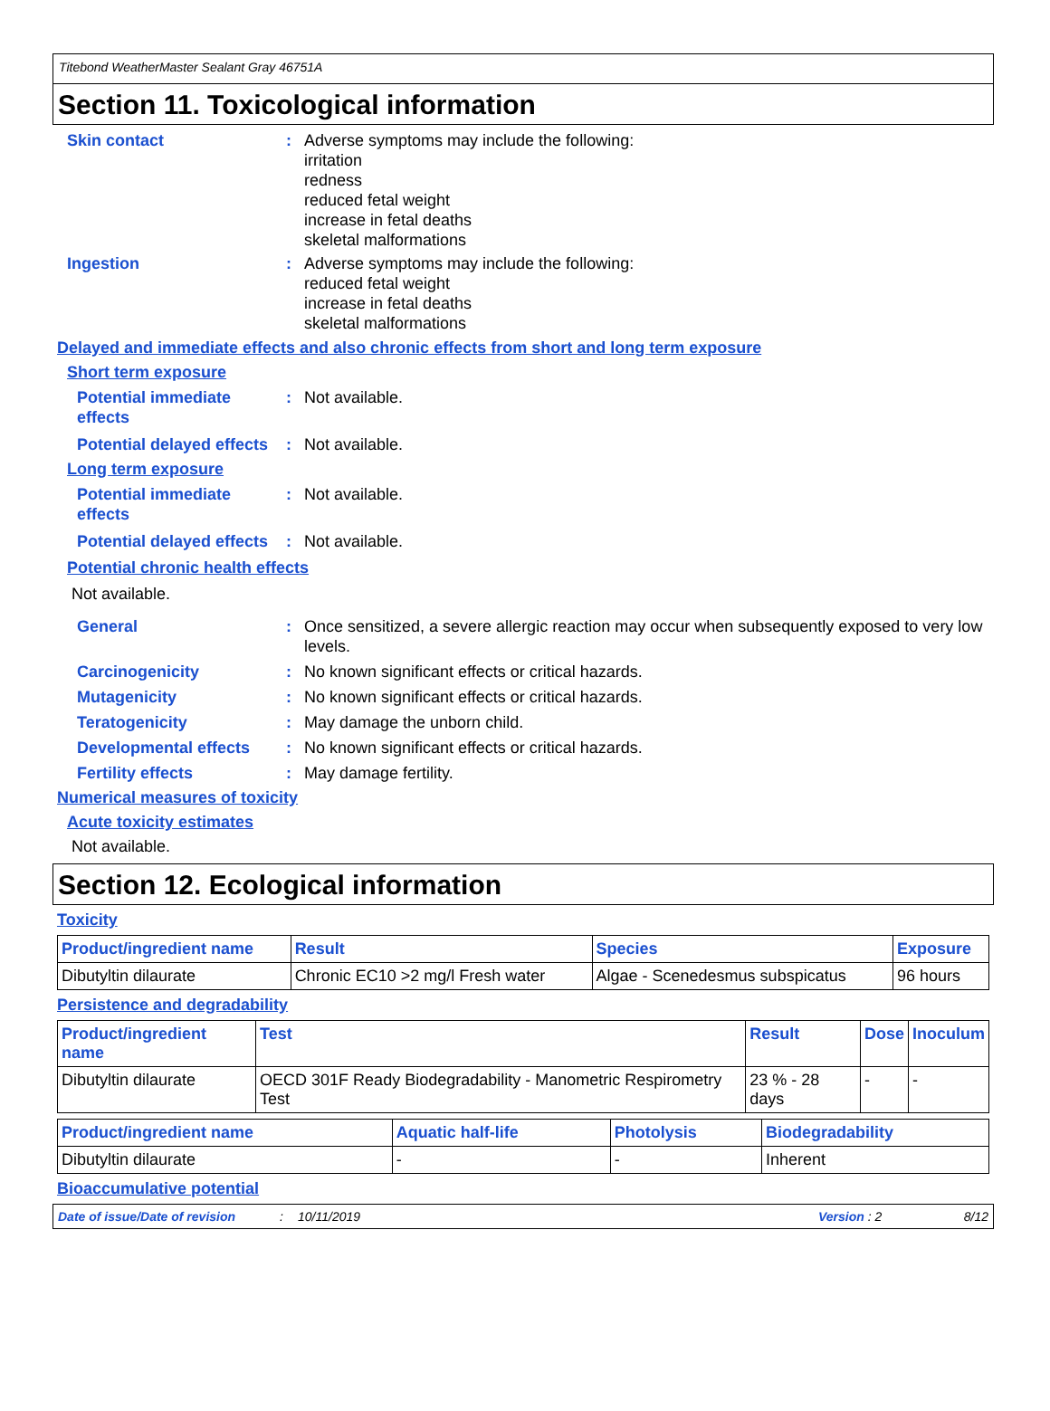Titebond WeatherMaster Sealant Gray 46751A
Section 11. Toxicological information
Skin contact : Adverse symptoms may include the following:
irritation
redness
reduced fetal weight
increase in fetal deaths
skeletal malformations
Ingestion : Adverse symptoms may include the following:
reduced fetal weight
increase in fetal deaths
skeletal malformations
Delayed and immediate effects and also chronic effects from short and long term exposure
Short term exposure
Potential immediate effects
: Not available.
Potential delayed effects
: Not available.
Long term exposure
Potential immediate effects
: Not available.
Potential delayed effects
: Not available.
Potential chronic health effects
Not available.
General : Once sensitized, a severe allergic reaction may occur when subsequently exposed to very low levels.
Carcinogenicity : No known significant effects or critical hazards.
Mutagenicity : No known significant effects or critical hazards.
Teratogenicity : May damage the unborn child.
Developmental effects : No known significant effects or critical hazards.
Fertility effects : May damage fertility.
Numerical measures of toxicity
Acute toxicity estimates
Not available.
Section 12. Ecological information
Toxicity
| Product/ingredient name | Result | Species | Exposure |
| --- | --- | --- | --- |
| Dibutyltin dilaurate | Chronic EC10 >2 mg/l Fresh water | Algae - Scenedesmus subspicatus | 96 hours |
Persistence and degradability
| Product/ingredient name | Test | Result | Dose | Inoculum |
| --- | --- | --- | --- | --- |
| Dibutyltin dilaurate | OECD 301F Ready Biodegradability - Manometric Respirometry Test | 23 % - 28 days | - | - |
| Product/ingredient name | Aquatic half-life | Photolysis | Biodegradability |
| --- | --- | --- | --- |
| Dibutyltin dilaurate | - | - | Inherent |
Bioaccumulative potential
Date of issue/Date of revision: 10/11/2019 Version : 2 8/12